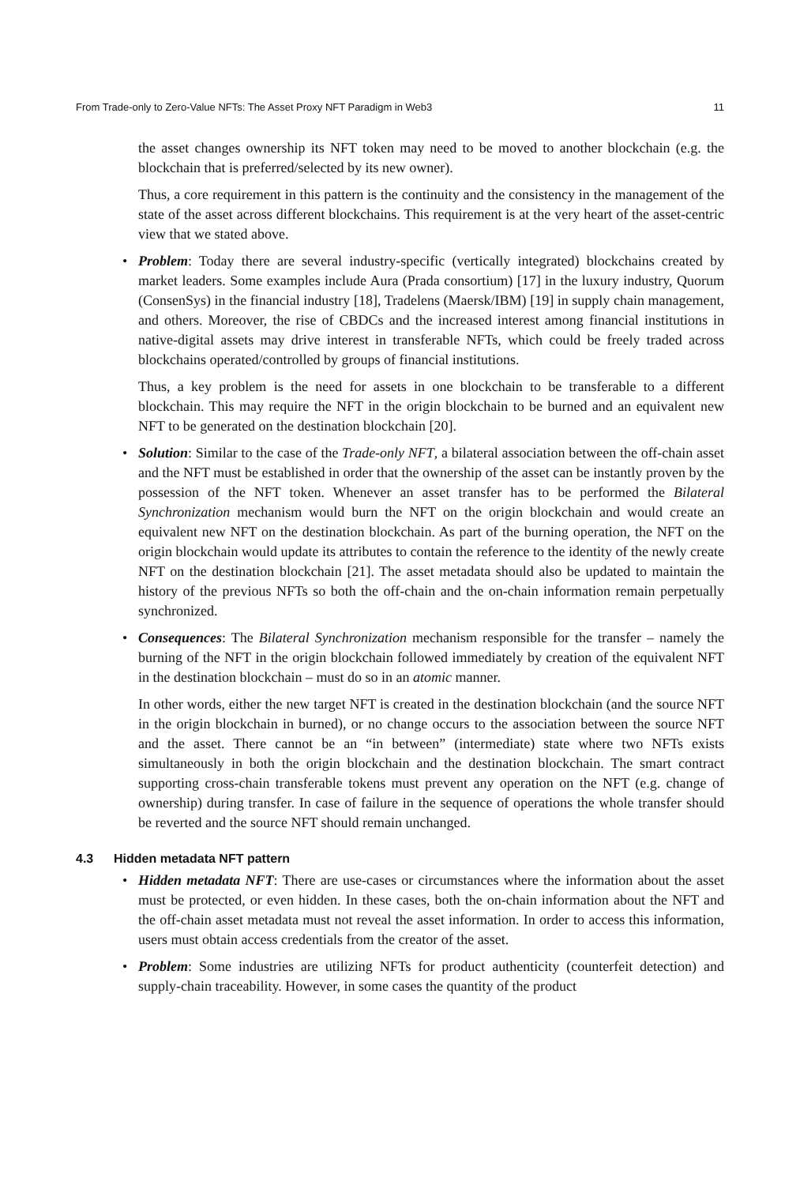From Trade-only to Zero-Value NFTs: The Asset Proxy NFT Paradigm in Web3 11
the asset changes ownership its NFT token may need to be moved to another blockchain (e.g. the blockchain that is preferred/selected by its new owner).
Thus, a core requirement in this pattern is the continuity and the consistency in the management of the state of the asset across different blockchains. This requirement is at the very heart of the asset-centric view that we stated above.
•
Problem: Today there are several industry-specific (vertically integrated) blockchains created by market leaders. Some examples include Aura (Prada consortium) [17] in the luxury industry, Quorum (ConsenSys) in the financial industry [18], Tradelens (Maersk/IBM) [19] in supply chain management, and others. Moreover, the rise of CBDCs and the increased interest among financial institutions in native-digital assets may drive interest in transferable NFTs, which could be freely traded across blockchains operated/controlled by groups of financial institutions.
Thus, a key problem is the need for assets in one blockchain to be transferable to a different blockchain. This may require the NFT in the origin blockchain to be burned and an equivalent new NFT to be generated on the destination blockchain [20].
•
Solution: Similar to the case of the Trade-only NFT, a bilateral association between the off-chain asset and the NFT must be established in order that the ownership of the asset can be instantly proven by the possession of the NFT token. Whenever an asset transfer has to be performed the Bilateral Synchronization mechanism would burn the NFT on the origin blockchain and would create an equivalent new NFT on the destination blockchain. As part of the burning operation, the NFT on the origin blockchain would update its attributes to contain the reference to the identity of the newly create NFT on the destination blockchain [21]. The asset metadata should also be updated to maintain the history of the previous NFTs so both the off-chain and the on-chain information remain perpetually synchronized.
•
Consequences: The Bilateral Synchronization mechanism responsible for the transfer – namely the burning of the NFT in the origin blockchain followed immediately by creation of the equivalent NFT in the destination blockchain – must do so in an atomic manner.
In other words, either the new target NFT is created in the destination blockchain (and the source NFT in the origin blockchain in burned), or no change occurs to the association between the source NFT and the asset. There cannot be an “in between” (intermediate) state where two NFTs exists simultaneously in both the origin blockchain and the destination blockchain. The smart contract supporting cross-chain transferable tokens must prevent any operation on the NFT (e.g. change of ownership) during transfer. In case of failure in the sequence of operations the whole transfer should be reverted and the source NFT should remain unchanged.
4.3 Hidden metadata NFT pattern
•
Hidden metadata NFT: There are use-cases or circumstances where the information about the asset must be protected, or even hidden. In these cases, both the on-chain information about the NFT and the off-chain asset metadata must not reveal the asset information. In order to access this information, users must obtain access credentials from the creator of the asset.
•
Problem: Some industries are utilizing NFTs for product authenticity (counterfeit detection) and supply-chain traceability. However, in some cases the quantity of the product